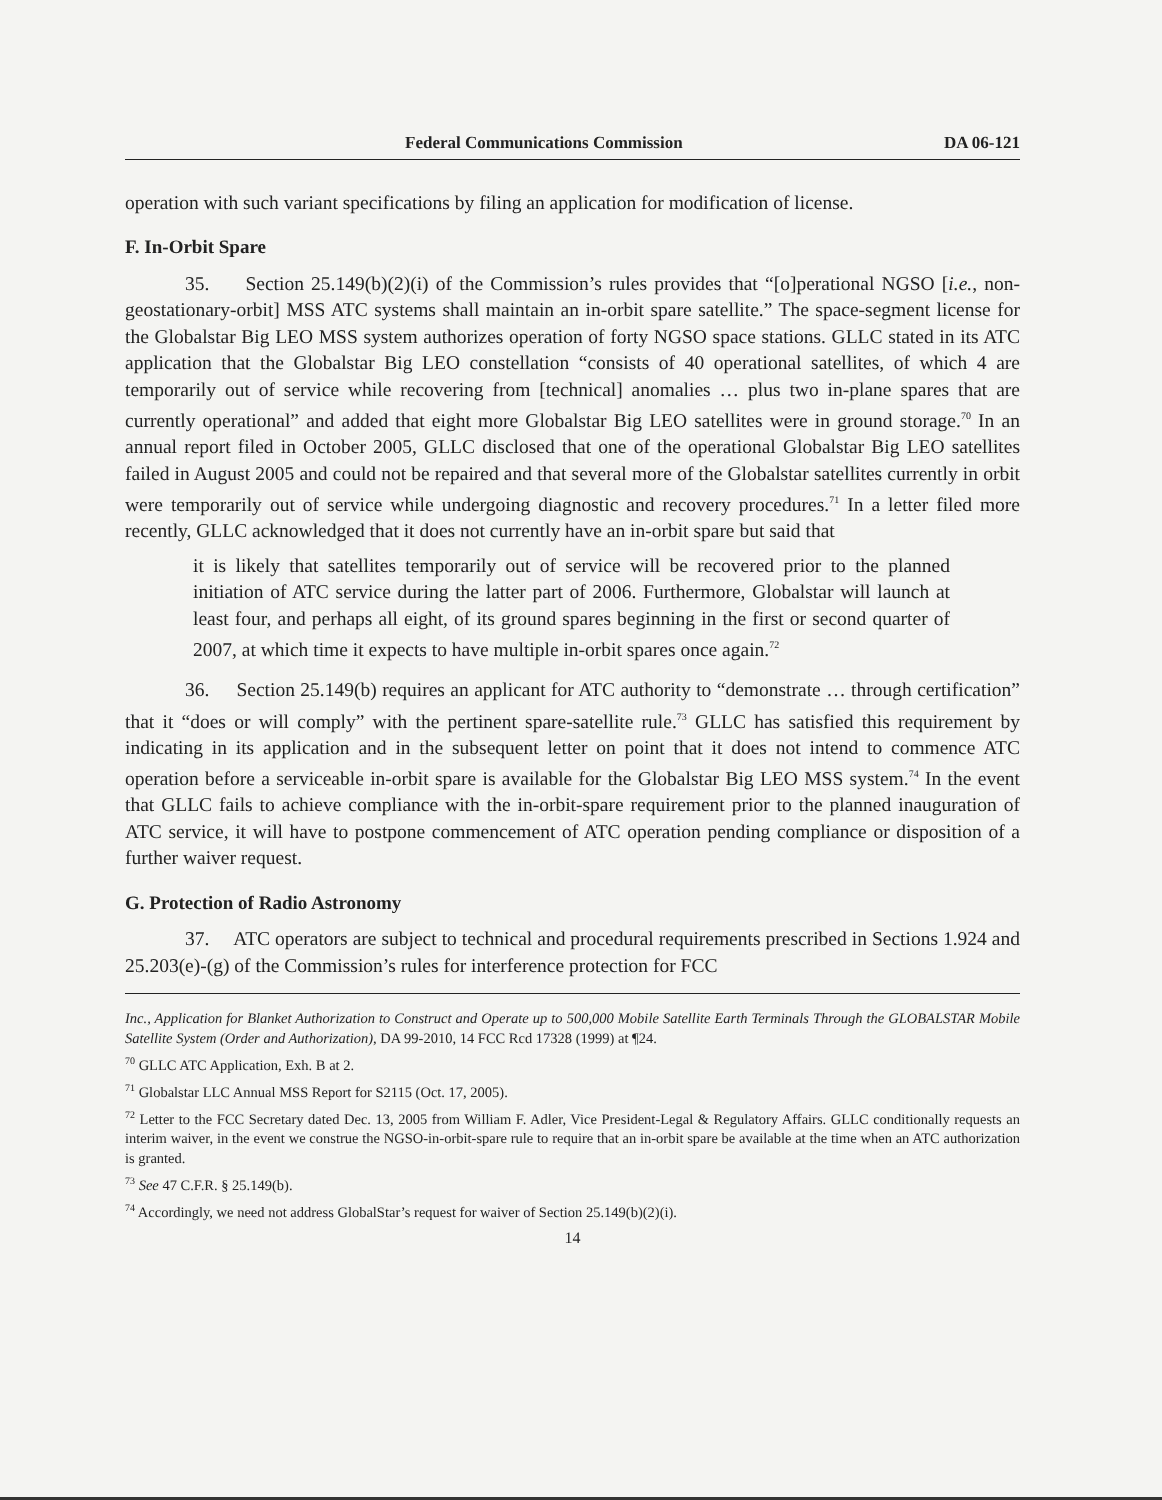Federal Communications Commission DA 06-121
operation with such variant specifications by filing an application for modification of license.
F. In-Orbit Spare
35. Section 25.149(b)(2)(i) of the Commission’s rules provides that “[o]perational NGSO [i.e., non-geostationary-orbit] MSS ATC systems shall maintain an in-orbit spare satellite.” The space-segment license for the Globalstar Big LEO MSS system authorizes operation of forty NGSO space stations. GLLC stated in its ATC application that the Globalstar Big LEO constellation “consists of 40 operational satellites, of which 4 are temporarily out of service while recovering from [technical] anomalies … plus two in-plane spares that are currently operational” and added that eight more Globalstar Big LEO satellites were in ground storage.<sup>70</sup> In an annual report filed in October 2005, GLLC disclosed that one of the operational Globalstar Big LEO satellites failed in August 2005 and could not be repaired and that several more of the Globalstar satellites currently in orbit were temporarily out of service while undergoing diagnostic and recovery procedures.<sup>71</sup> In a letter filed more recently, GLLC acknowledged that it does not currently have an in-orbit spare but said that
it is likely that satellites temporarily out of service will be recovered prior to the planned initiation of ATC service during the latter part of 2006. Furthermore, Globalstar will launch at least four, and perhaps all eight, of its ground spares beginning in the first or second quarter of 2007, at which time it expects to have multiple in-orbit spares once again.<sup>72</sup>
36. Section 25.149(b) requires an applicant for ATC authority to “demonstrate … through certification” that it “does or will comply” with the pertinent spare-satellite rule.<sup>73</sup> GLLC has satisfied this requirement by indicating in its application and in the subsequent letter on point that it does not intend to commence ATC operation before a serviceable in-orbit spare is available for the Globalstar Big LEO MSS system.<sup>74</sup> In the event that GLLC fails to achieve compliance with the in-orbit-spare requirement prior to the planned inauguration of ATC service, it will have to postpone commencement of ATC operation pending compliance or disposition of a further waiver request.
G. Protection of Radio Astronomy
37. ATC operators are subject to technical and procedural requirements prescribed in Sections 1.924 and 25.203(e)-(g) of the Commission’s rules for interference protection for FCC
Inc., Application for Blanket Authorization to Construct and Operate up to 500,000 Mobile Satellite Earth Terminals Through the GLOBALSTAR Mobile Satellite System (Order and Authorization), DA 99-2010, 14 FCC Rcd 17328 (1999) at ¶24.
<sup>70</sup> GLLC ATC Application, Exh. B at 2.
<sup>71</sup> Globalstar LLC Annual MSS Report for S2115 (Oct. 17, 2005).
<sup>72</sup> Letter to the FCC Secretary dated Dec. 13, 2005 from William F. Adler, Vice President-Legal & Regulatory Affairs. GLLC conditionally requests an interim waiver, in the event we construe the NGSO-in-orbit-spare rule to require that an in-orbit spare be available at the time when an ATC authorization is granted.
<sup>73</sup> See 47 C.F.R. § 25.149(b).
<sup>74</sup> Accordingly, we need not address GlobalStar’s request for waiver of Section 25.149(b)(2)(i).
14